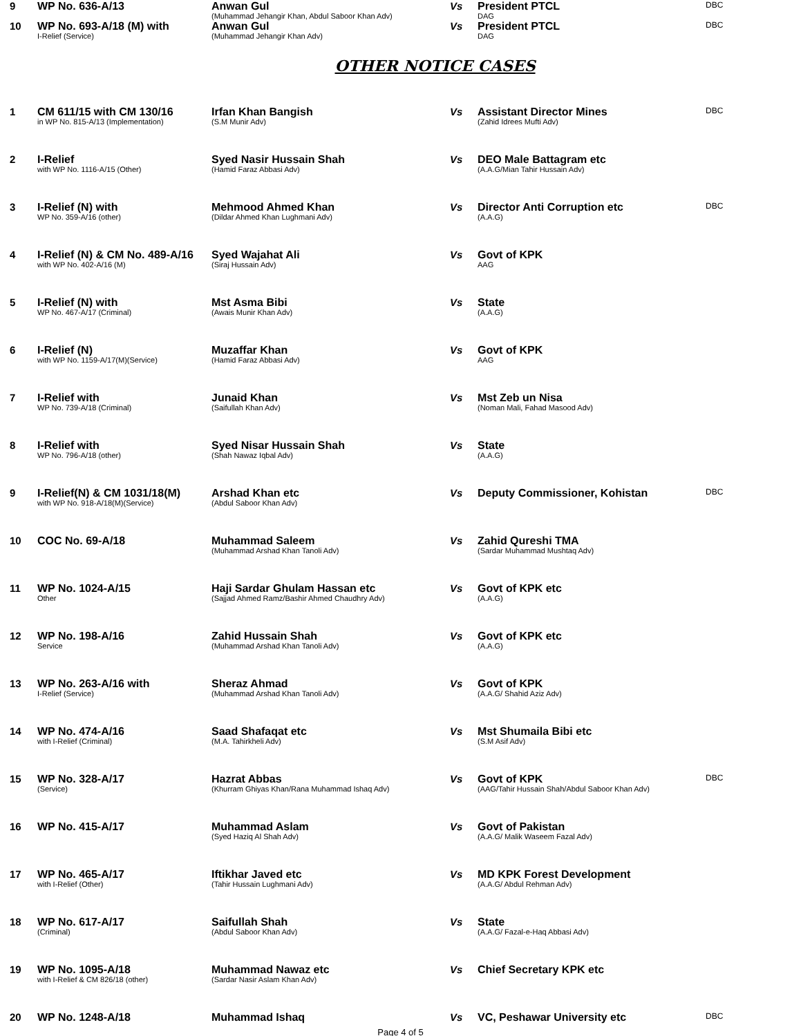| 9 | WP No. 636-A/13 | Anwan Gul (Muhammad Jehangir Khan, Abdul Saboor Khan Adv) | Vs | President PTCL DAG | DBC |
| 10 | WP No. 693-A/18 (M) with I-Relief (Service) | Anwan Gul (Muhammad Jehangir Khan Adv) | Vs | President PTCL DAG | DBC |
OTHER NOTICE CASES
| 1 | CM 611/15 with CM 130/16 in WP No. 815-A/13 (Implementation) | Irfan Khan Bangish (S.M Munir Adv) | Vs | Assistant Director Mines (Zahid Idrees Mufti Adv) | DBC |
| 2 | I-Relief with WP No. 1116-A/15 (Other) | Syed Nasir Hussain Shah (Hamid Faraz Abbasi Adv) | Vs | DEO Male Battagram etc (A.A.G/Mian Tahir Hussain Adv) | |
| 3 | I-Relief (N) with WP No. 359-A/16 (other) | Mehmood Ahmed Khan (Dildar Ahmed Khan Lughmani Adv) | Vs | Director Anti Corruption etc (A.A.G) | DBC |
| 4 | I-Relief (N) & CM No. 489-A/16 with WP No. 402-A/16 (M) | Syed Wajahat Ali (Siraj Hussain Adv) | Vs | Govt of KPK AAG | |
| 5 | I-Relief (N) with WP No. 467-A/17 (Criminal) | Mst Asma Bibi (Awais Munir Khan Adv) | Vs | State (A.A.G) | |
| 6 | I-Relief (N) with WP No. 1159-A/17(M)(Service) | Muzaffar Khan (Hamid Faraz Abbasi Adv) | Vs | Govt of KPK AAG | |
| 7 | I-Relief with WP No. 739-A/18 (Criminal) | Junaid Khan (Saifullah Khan Adv) | Vs | Mst Zeb un Nisa (Noman Mali, Fahad Masood Adv) | |
| 8 | I-Relief with WP No. 796-A/18 (other) | Syed Nisar Hussain Shah (Shah Nawaz Iqbal Adv) | Vs | State (A.A.G) | |
| 9 | I-Relief(N) & CM 1031/18(M) with WP No. 918-A/18(M)(Service) | Arshad Khan etc (Abdul Saboor Khan Adv) | Vs | Deputy Commissioner, Kohistan | DBC |
| 10 | COC No. 69-A/18 | Muhammad Saleem (Muhammad Arshad Khan Tanoli Adv) | Vs | Zahid Qureshi TMA (Sardar Muhammad Mushtaq Adv) | |
| 11 | WP No. 1024-A/15 Other | Haji Sardar Ghulam Hassan etc (Sajjad Ahmed Ramz/Bashir Ahmed Chaudhry Adv) | Vs | Govt of KPK etc (A.A.G) | |
| 12 | WP No. 198-A/16 Service | Zahid Hussain Shah (Muhammad Arshad Khan Tanoli Adv) | Vs | Govt of KPK etc (A.A.G) | |
| 13 | WP No. 263-A/16 with I-Relief (Service) | Sheraz Ahmad (Muhammad Arshad Khan Tanoli Adv) | Vs | Govt of KPK (A.A.G/ Shahid Aziz Adv) | |
| 14 | WP No. 474-A/16 with I-Relief (Criminal) | Saad Shafaqat etc (M.A. Tahirkheli Adv) | Vs | Mst Shumaila Bibi etc (S.M Asif Adv) | |
| 15 | WP No. 328-A/17 (Service) | Hazrat Abbas (Khurram Ghiyas Khan/Rana Muhammad Ishaq Adv) | Vs | Govt of KPK (AAG/Tahir Hussain Shah/Abdul Saboor Khan Adv) | DBC |
| 16 | WP No. 415-A/17 | Muhammad Aslam (Syed Haziq Al Shah Adv) | Vs | Govt of Pakistan (A.A.G/ Malik Waseem Fazal Adv) | |
| 17 | WP No. 465-A/17 with I-Relief (Other) | Iftikhar Javed etc (Tahir Hussain Lughmani Adv) | Vs | MD KPK Forest Development (A.A.G/ Abdul Rehman Adv) | |
| 18 | WP No. 617-A/17 (Criminal) | Saifullah Shah (Abdul Saboor Khan Adv) | Vs | State (A.A.G/ Fazal-e-Haq Abbasi Adv) | |
| 19 | WP No. 1095-A/18 with I-Relief & CM 826/18 (other) | Muhammad Nawaz etc (Sardar Nasir Aslam Khan Adv) | Vs | Chief Secretary KPK etc | |
| 20 | WP No. 1248-A/18 | Muhammad Ishaq | Vs | VC, Peshawar University etc | DBC |
Page 4 of 5